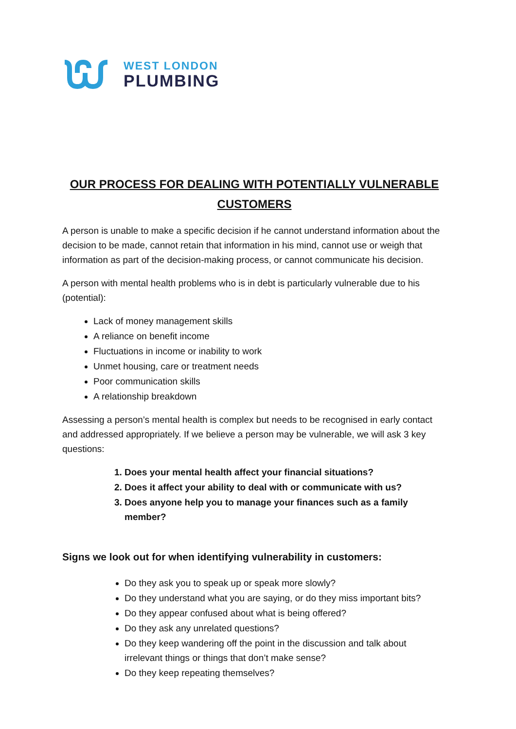WEST LONDON
PLUMBING
OUR PROCESS FOR DEALING WITH POTENTIALLY VULNERABLE CUSTOMERS
A person is unable to make a specific decision if he cannot understand information about the decision to be made, cannot retain that information in his mind, cannot use or weigh that information as part of the decision-making process, or cannot communicate his decision.
A person with mental health problems who is in debt is particularly vulnerable due to his (potential):
Lack of money management skills
A reliance on benefit income
Fluctuations in income or inability to work
Unmet housing, care or treatment needs
Poor communication skills
A relationship breakdown
Assessing a person’s mental health is complex but needs to be recognised in early contact and addressed appropriately. If we believe a person may be vulnerable, we will ask 3 key questions:
1. Does your mental health affect your financial situations?
2. Does it affect your ability to deal with or communicate with us?
3. Does anyone help you to manage your finances such as a family member?
Signs we look out for when identifying vulnerability in customers:
Do they ask you to speak up or speak more slowly?
Do they understand what you are saying, or do they miss important bits?
Do they appear confused about what is being offered?
Do they ask any unrelated questions?
Do they keep wandering off the point in the discussion and talk about irrelevant things or things that don’t make sense?
Do they keep repeating themselves?